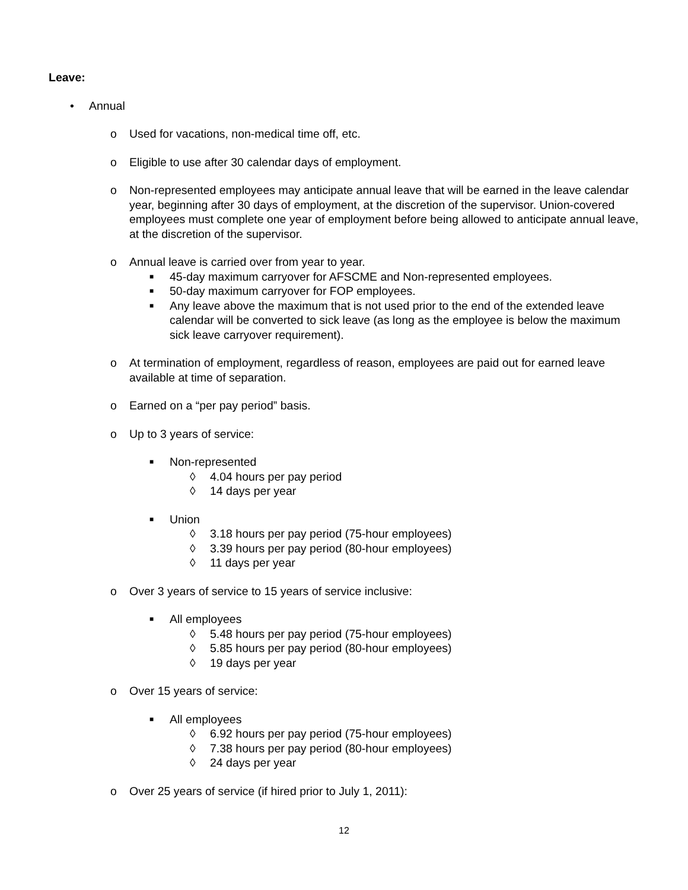Leave:
• Annual
o Used for vacations, non-medical time off, etc.
o Eligible to use after 30 calendar days of employment.
o Non-represented employees may anticipate annual leave that will be earned in the leave calendar year, beginning after 30 days of employment, at the discretion of the supervisor. Union-covered employees must complete one year of employment before being allowed to anticipate annual leave, at the discretion of the supervisor.
o Annual leave is carried over from year to year.
■ 45-day maximum carryover for AFSCME and Non-represented employees.
■ 50-day maximum carryover for FOP employees.
■ Any leave above the maximum that is not used prior to the end of the extended leave calendar will be converted to sick leave (as long as the employee is below the maximum sick leave carryover requirement).
o At termination of employment, regardless of reason, employees are paid out for earned leave available at time of separation.
o Earned on a “per pay period” basis.
o Up to 3 years of service:
■ Non-represented
◊ 4.04 hours per pay period
◊ 14 days per year
■ Union
◊ 3.18 hours per pay period (75-hour employees)
◊ 3.39 hours per pay period (80-hour employees)
◊ 11 days per year
o Over 3 years of service to 15 years of service inclusive:
■ All employees
◊ 5.48 hours per pay period (75-hour employees)
◊ 5.85 hours per pay period (80-hour employees)
◊ 19 days per year
o Over 15 years of service:
■ All employees
◊ 6.92 hours per pay period (75-hour employees)
◊ 7.38 hours per pay period (80-hour employees)
◊ 24 days per year
o Over 25 years of service (if hired prior to July 1, 2011):
12